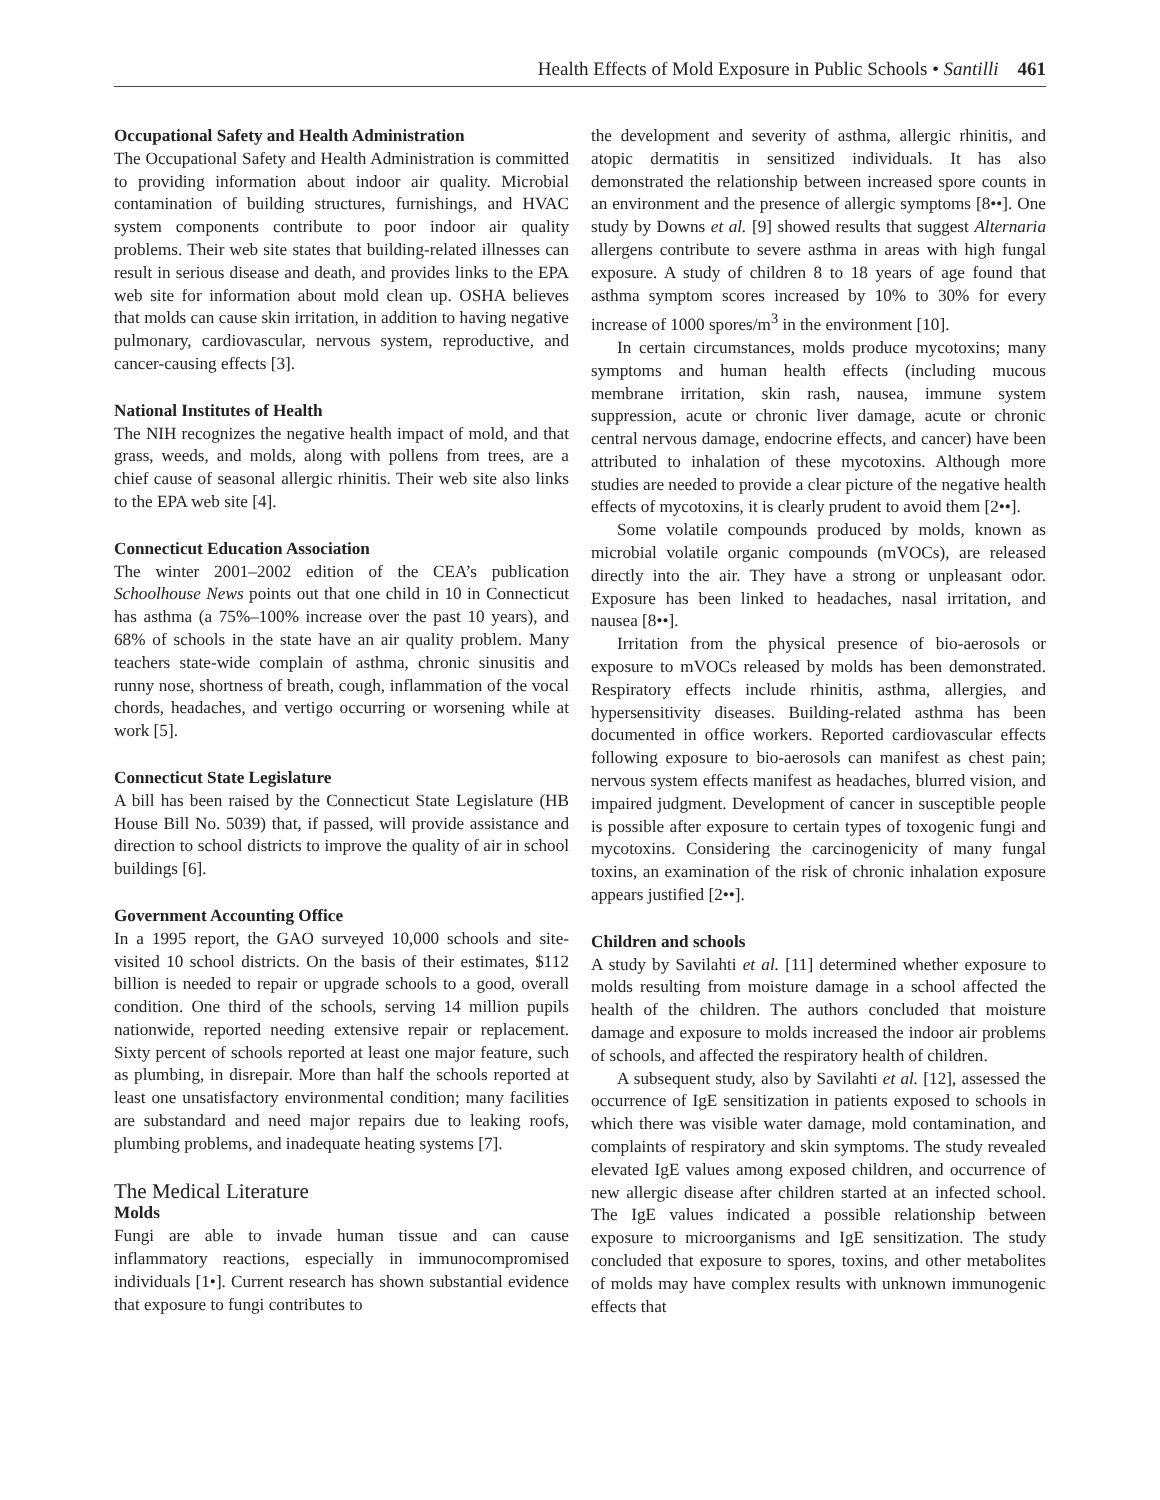Health Effects of Mold Exposure in Public Schools • Santilli 461
Occupational Safety and Health Administration
The Occupational Safety and Health Administration is committed to providing information about indoor air quality. Microbial contamination of building structures, furnishings, and HVAC system components contribute to poor indoor air quality problems. Their web site states that building-related illnesses can result in serious disease and death, and provides links to the EPA web site for information about mold clean up. OSHA believes that molds can cause skin irritation, in addition to having negative pulmonary, cardiovascular, nervous system, reproductive, and cancer-causing effects [3].
National Institutes of Health
The NIH recognizes the negative health impact of mold, and that grass, weeds, and molds, along with pollens from trees, are a chief cause of seasonal allergic rhinitis. Their web site also links to the EPA web site [4].
Connecticut Education Association
The winter 2001–2002 edition of the CEA’s publication Schoolhouse News points out that one child in 10 in Connecticut has asthma (a 75%–100% increase over the past 10 years), and 68% of schools in the state have an air quality problem. Many teachers state-wide complain of asthma, chronic sinusitis and runny nose, shortness of breath, cough, inflammation of the vocal chords, headaches, and vertigo occurring or worsening while at work [5].
Connecticut State Legislature
A bill has been raised by the Connecticut State Legislature (HB House Bill No. 5039) that, if passed, will provide assistance and direction to school districts to improve the quality of air in school buildings [6].
Government Accounting Office
In a 1995 report, the GAO surveyed 10,000 schools and site-visited 10 school districts. On the basis of their estimates, $112 billion is needed to repair or upgrade schools to a good, overall condition. One third of the schools, serving 14 million pupils nationwide, reported needing extensive repair or replacement. Sixty percent of schools reported at least one major feature, such as plumbing, in disrepair. More than half the schools reported at least one unsatisfactory environmental condition; many facilities are substandard and need major repairs due to leaking roofs, plumbing problems, and inadequate heating systems [7].
The Medical Literature
Molds
Fungi are able to invade human tissue and can cause inflammatory reactions, especially in immunocompromised individuals [1•]. Current research has shown substantial evidence that exposure to fungi contributes to
the development and severity of asthma, allergic rhinitis, and atopic dermatitis in sensitized individuals. It has also demonstrated the relationship between increased spore counts in an environment and the presence of allergic symptoms [8••]. One study by Downs et al. [9] showed results that suggest Alternaria allergens contribute to severe asthma in areas with high fungal exposure. A study of children 8 to 18 years of age found that asthma symptom scores increased by 10% to 30% for every increase of 1000 spores/m<sup>3</sup> in the environment [10].
In certain circumstances, molds produce mycotoxins; many symptoms and human health effects (including mucous membrane irritation, skin rash, nausea, immune system suppression, acute or chronic liver damage, acute or chronic central nervous damage, endocrine effects, and cancer) have been attributed to inhalation of these mycotoxins. Although more studies are needed to provide a clear picture of the negative health effects of mycotoxins, it is clearly prudent to avoid them [2••].
Some volatile compounds produced by molds, known as microbial volatile organic compounds (mVOCs), are released directly into the air. They have a strong or unpleasant odor. Exposure has been linked to headaches, nasal irritation, and nausea [8••].
Irritation from the physical presence of bio-aerosols or exposure to mVOCs released by molds has been demonstrated. Respiratory effects include rhinitis, asthma, allergies, and hypersensitivity diseases. Building-related asthma has been documented in office workers. Reported cardiovascular effects following exposure to bio-aerosols can manifest as chest pain; nervous system effects manifest as headaches, blurred vision, and impaired judgment. Development of cancer in susceptible people is possible after exposure to certain types of toxogenic fungi and mycotoxins. Considering the carcinogenicity of many fungal toxins, an examination of the risk of chronic inhalation exposure appears justified [2••].
Children and schools
A study by Savilahti et al. [11] determined whether exposure to molds resulting from moisture damage in a school affected the health of the children. The authors concluded that moisture damage and exposure to molds increased the indoor air problems of schools, and affected the respiratory health of children.
A subsequent study, also by Savilahti et al. [12], assessed the occurrence of IgE sensitization in patients exposed to schools in which there was visible water damage, mold contamination, and complaints of respiratory and skin symptoms. The study revealed elevated IgE values among exposed children, and occurrence of new allergic disease after children started at an infected school. The IgE values indicated a possible relationship between exposure to microorganisms and IgE sensitization. The study concluded that exposure to spores, toxins, and other metabolites of molds may have complex results with unknown immunogenic effects that